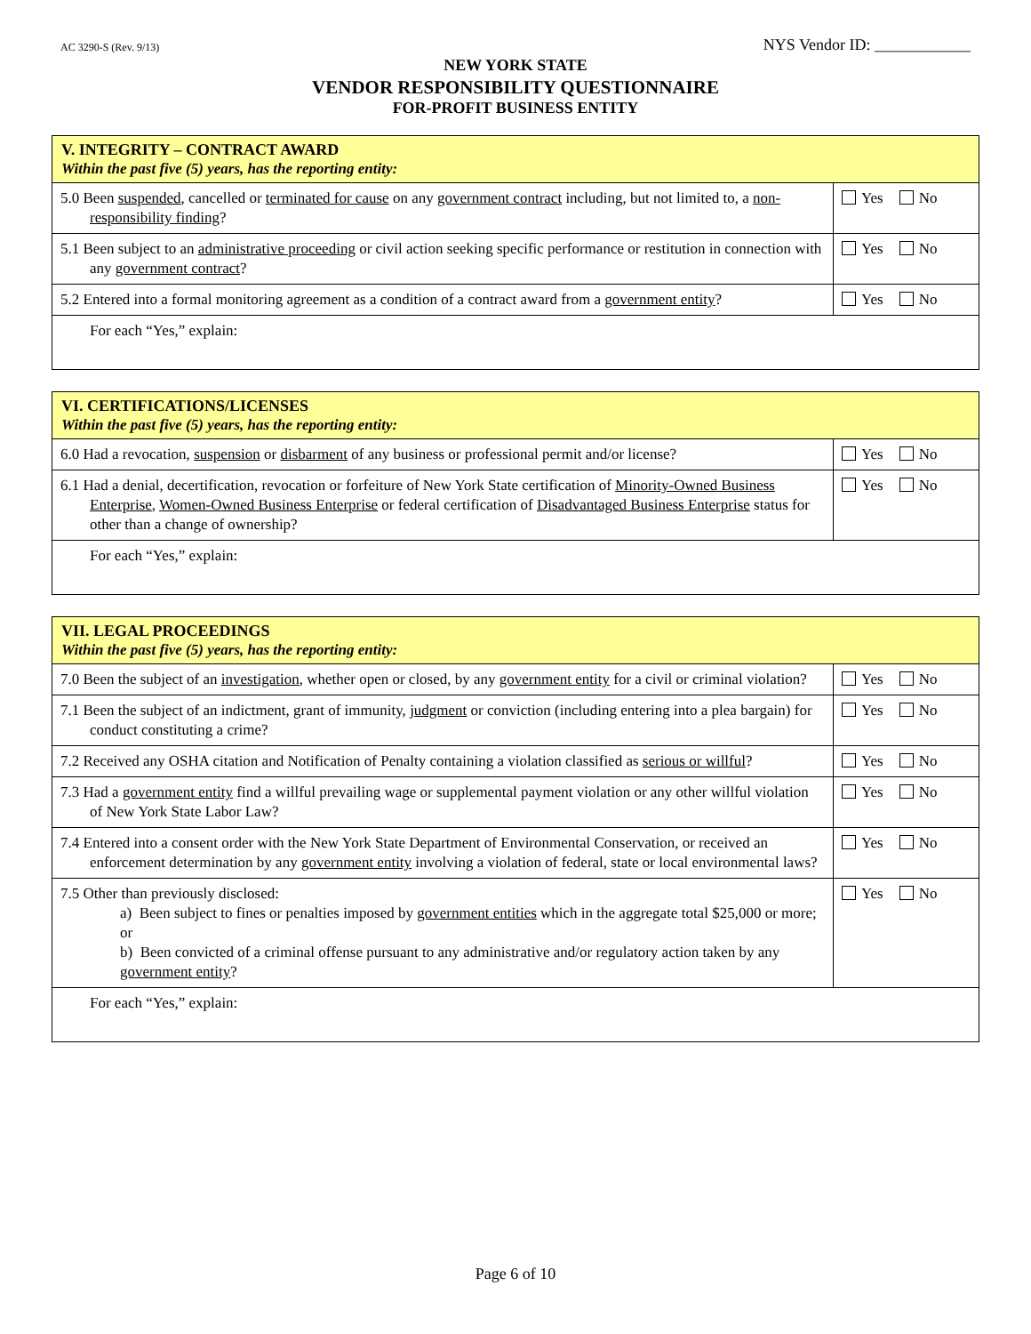AC 3290-S (Rev. 9/13) NYS Vendor ID: ____________
NEW YORK STATE
VENDOR RESPONSIBILITY QUESTIONNAIRE
FOR-PROFIT BUSINESS ENTITY
| V. INTEGRITY – CONTRACT AWARD Within the past five (5) years, has the reporting entity: | |
| 5.0 Been suspended , cancelled or terminated for cause on any government contract including, but not limited to, a non-responsibility finding ? | Yes No |
| 5.1 Been subject to an administrative proceeding or civil action seeking specific performance or restitution in connection with any government contract ? | Yes No |
| 5.2 Entered into a formal monitoring agreement as a condition of a contract award from a government entity ? | Yes No |
| For each “Yes,” explain: | |
| VI. CERTIFICATIONS/LICENSES Within the past five (5) years, has the reporting entity: | |
| 6.0 Had a revocation, suspension or disbarment of any business or professional permit and/or license? | Yes No |
| 6.1 Had a denial, decertification, revocation or forfeiture of New York State certification of Minority-Owned Business Enterprise , Women-Owned Business Enterprise or federal certification of Disadvantaged Business Enterprise status for other than a change of ownership? | Yes No |
| For each “Yes,” explain: | |
| VII. LEGAL PROCEEDINGS Within the past five (5) years, has the reporting entity: | |
| 7.0 Been the subject of an investigation , whether open or closed, by any government entity for a civil or criminal violation? | Yes No |
| 7.1 Been the subject of an indictment, grant of immunity, judgment or conviction (including entering into a plea bargain) for conduct constituting a crime? | Yes No |
| 7.2 Received any OSHA citation and Notification of Penalty containing a violation classified as serious or willful ? | Yes No |
| 7.3 Had a government entity find a willful prevailing wage or supplemental payment violation or any other willful violation of New York State Labor Law? | Yes No |
| 7.4 Entered into a consent order with the New York State Department of Environmental Conservation, or received an enforcement determination by any government entity involving a violation of federal, state or local environmental laws? | Yes No |
| 7.5 Other than previously disclosed: a) Been subject to fines or penalties imposed by government entities which in the aggregate total $25,000 or more; or b) Been convicted of a criminal offense pursuant to any administrative and/or regulatory action taken by any government entity ? | Yes No |
| For each “Yes,” explain: | |
Page 6 of 10